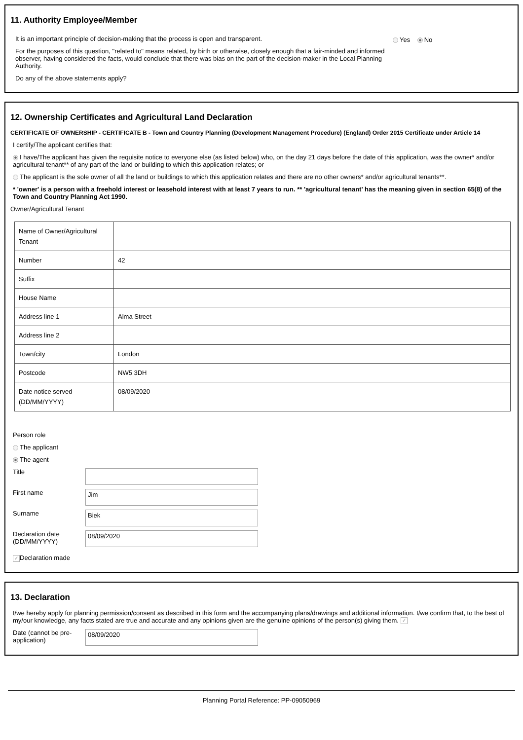11. Authority Employee/Member
It is an important principle of decision-making that the process is open and transparent.
For the purposes of this question, "related to" means related, by birth or otherwise, closely enough that a fair-minded and informed observer, having considered the facts, would conclude that there was bias on the part of the decision-maker in the Local Planning Authority.
Do any of the above statements apply?
Yes No
12. Ownership Certificates and Agricultural Land Declaration
CERTIFICATE OF OWNERSHIP - CERTIFICATE B - Town and Country Planning (Development Management Procedure) (England) Order 2015 Certificate under Article 14
I certify/The applicant certifies that:
I have/The applicant has given the requisite notice to everyone else (as listed below) who, on the day 21 days before the date of this application, was the owner* and/or agricultural tenant** of any part of the land or building to which this application relates; or
The applicant is the sole owner of all the land or buildings to which this application relates and there are no other owners* and/or agricultural tenants**.
* 'owner' is a person with a freehold interest or leasehold interest with at least 7 years to run. ** 'agricultural tenant' has the meaning given in section 65(8) of the Town and Country Planning Act 1990.
Owner/Agricultural Tenant
| Name of Owner/Agricultural Tenant | |
| Number | 42 |
| Suffix | |
| House Name | |
| Address line 1 | Alma Street |
| Address line 2 | |
| Town/city | London |
| Postcode | NW5 3DH |
| Date notice served (DD/MM/YYYY) | 08/09/2020 |
Person role
The applicant
The agent
Title
First name
Jim
Surname
Biek
Declaration date (DD/MM/YYYY)
08/09/2020
✓ Declaration made
13. Declaration
I/we hereby apply for planning permission/consent as described in this form and the accompanying plans/drawings and additional information. I/we confirm that, to the best of my/our knowledge, any facts stated are true and accurate and any opinions given are the genuine opinions of the person(s) giving them. ✓
Date (cannot be pre-application)
08/09/2020
Planning Portal Reference: PP-09050969